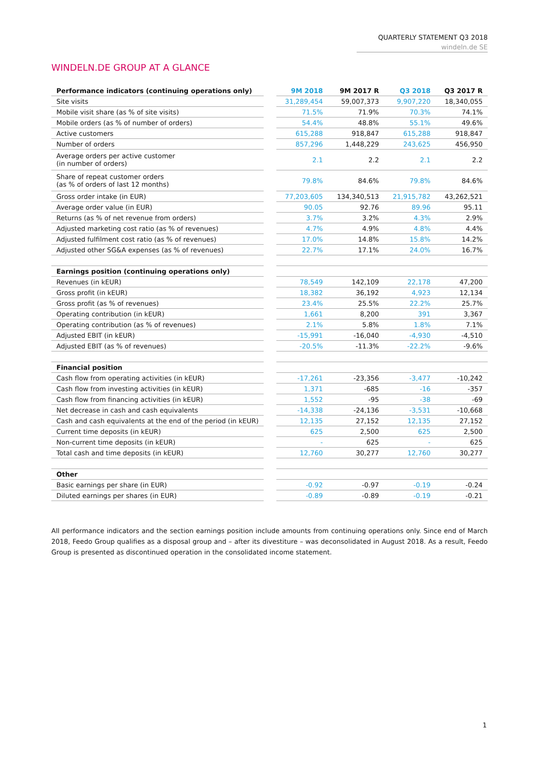QUARTERLY STATEMENT Q3 2018
windeln.de SE
WINDELN.DE GROUP AT A GLANCE
| Performance indicators (continuing operations only) | | 9M 2018 | 9M 2017 R | Q3 2018 | Q3 2017 R |
| Site visits | | 31,289,454 | 59,007,373 | 9,907,220 | 18,340,055 |
| Mobile visit share (as % of site visits) | | 71.5% | 71.9% | 70.3% | 74.1% |
| Mobile orders (as % of number of orders) | | 54.4% | 48.8% | 55.1% | 49.6% |
| Active customers | | 615,288 | 918,847 | 615,288 | 918,847 |
| Number of orders | | 857,296 | 1,448,229 | 243,625 | 456,950 |
| Average orders per active customer (in number of orders) | | 2.1 | 2.2 | 2.1 | 2.2 |
| Share of repeat customer orders (as % of orders of last 12 months) | | 79.8% | 84.6% | 79.8% | 84.6% |
| Gross order intake (in EUR) | | 77,203,605 | 134,340,513 | 21,915,782 | 43,262,521 |
| Average order value (in EUR) | | 90.05 | 92.76 | 89.96 | 95.11 |
| Returns (as % of net revenue from orders) | | 3.7% | 3.2% | 4.3% | 2.9% |
| Adjusted marketing cost ratio (as % of revenues) | | 4.7% | 4.9% | 4.8% | 4.4% |
| Adjusted fulfilment cost ratio (as % of revenues) | | 17.0% | 14.8% | 15.8% | 14.2% |
| Adjusted other SG&A expenses (as % of revenues) | | 22.7% | 17.1% | 24.0% | 16.7% |
| Earnings position (continuing operations only) | | | | | |
| Revenues (in kEUR) | | 78,549 | 142,109 | 22,178 | 47,200 |
| Gross profit (in kEUR) | | 18,382 | 36,192 | 4,923 | 12,134 |
| Gross profit (as % of revenues) | | 23.4% | 25.5% | 22.2% | 25.7% |
| Operating contribution (in kEUR) | | 1,661 | 8,200 | 391 | 3,367 |
| Operating contribution (as % of revenues) | | 2.1% | 5.8% | 1.8% | 7.1% |
| Adjusted EBIT (in kEUR) | | -15,991 | -16,040 | -4,930 | -4,510 |
| Adjusted EBIT (as % of revenues) | | -20.5% | -11.3% | -22.2% | -9.6% |
| Financial position | | | | | |
| Cash flow from operating activities (in kEUR) | | -17,261 | -23,356 | -3,477 | -10,242 |
| Cash flow from investing activities (in kEUR) | | 1,371 | -685 | -16 | -357 |
| Cash flow from financing activities (in kEUR) | | 1,552 | -95 | -38 | -69 |
| Net decrease in cash and cash equivalents | | -14,338 | -24,136 | -3,531 | -10,668 |
| Cash and cash equivalents at the end of the period (in kEUR) | | 12,135 | 27,152 | 12,135 | 27,152 |
| Current time deposits (in kEUR) | | 625 | 2,500 | 625 | 2,500 |
| Non-current time deposits (in kEUR) | | - | 625 | - | 625 |
| Total cash and time deposits (in kEUR) | | 12,760 | 30,277 | 12,760 | 30,277 |
| Other | | | | | |
| Basic earnings per share (in EUR) | | -0.92 | -0.97 | -0.19 | -0.24 |
| Diluted earnings per shares (in EUR) | | -0.89 | -0.89 | -0.19 | -0.21 |
All performance indicators and the section earnings position include amounts from continuing operations only. Since end of March 2018, Feedo Group qualifies as a disposal group and – after its divestiture – was deconsolidated in August 2018. As a result, Feedo Group is presented as discontinued operation in the consolidated income statement.
1